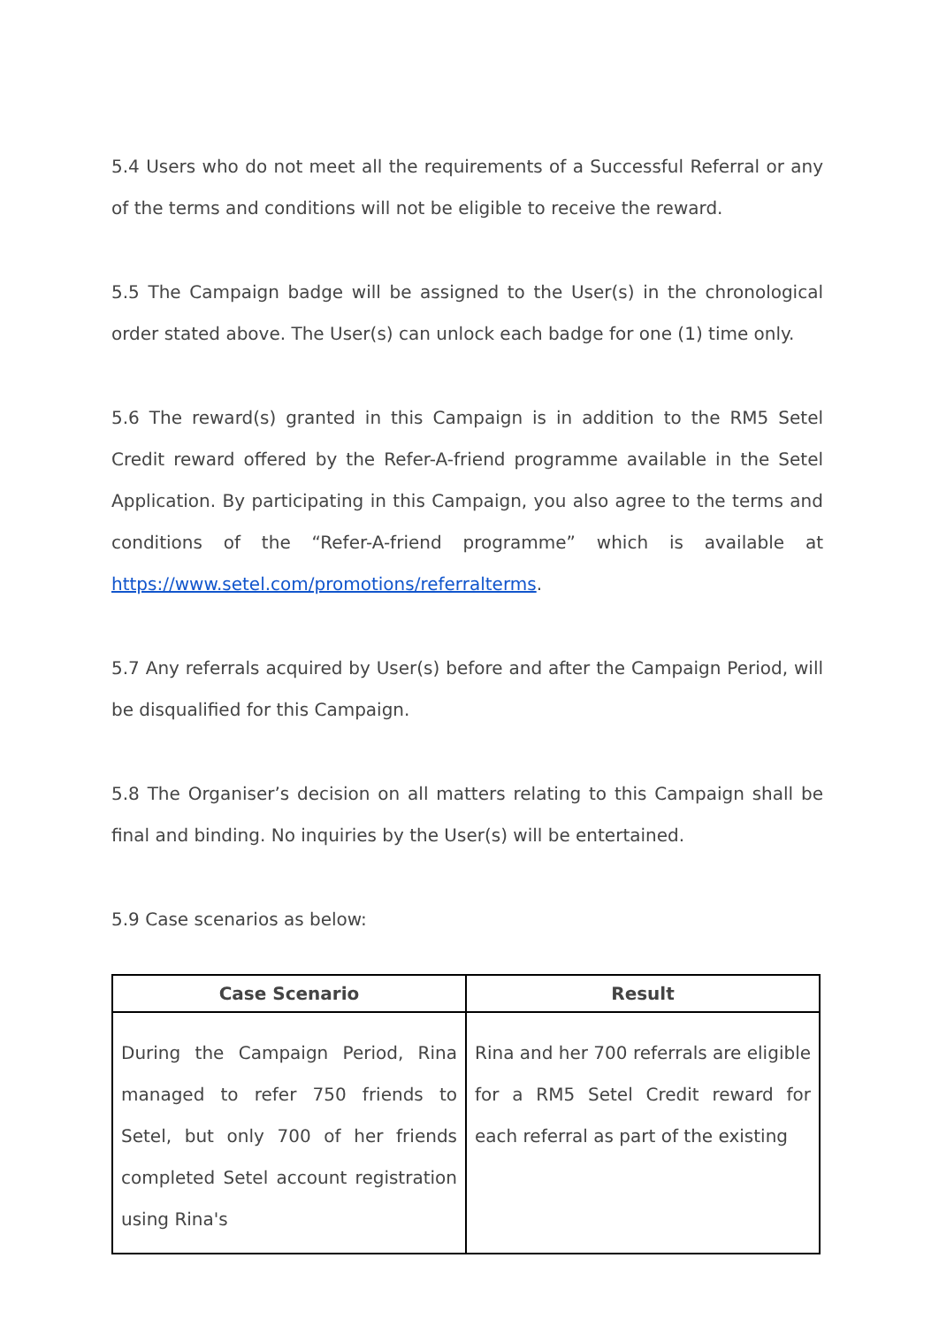5.4 Users who do not meet all the requirements of a Successful Referral or any of the terms and conditions will not be eligible to receive the reward.
5.5 The Campaign badge will be assigned to the User(s) in the chronological order stated above. The User(s) can unlock each badge for one (1) time only.
5.6 The reward(s) granted in this Campaign is in addition to the RM5 Setel Credit reward offered by the Refer-A-friend programme available in the Setel Application. By participating in this Campaign, you also agree to the terms and conditions of the “Refer-A-friend programme” which is available at https://www.setel.com/promotions/referralterms.
5.7 Any referrals acquired by User(s) before and after the Campaign Period, will be disqualified for this Campaign.
5.8 The Organiser’s decision on all matters relating to this Campaign shall be final and binding. No inquiries by the User(s) will be entertained.
5.9 Case scenarios as below:
| Case Scenario | Result |
| --- | --- |
| During the Campaign Period, Rina managed to refer 750 friends to Setel, but only 700 of her friends completed Setel account registration using Rina's | Rina and her 700 referrals are eligible for a RM5 Setel Credit reward for each referral as part of the existing |